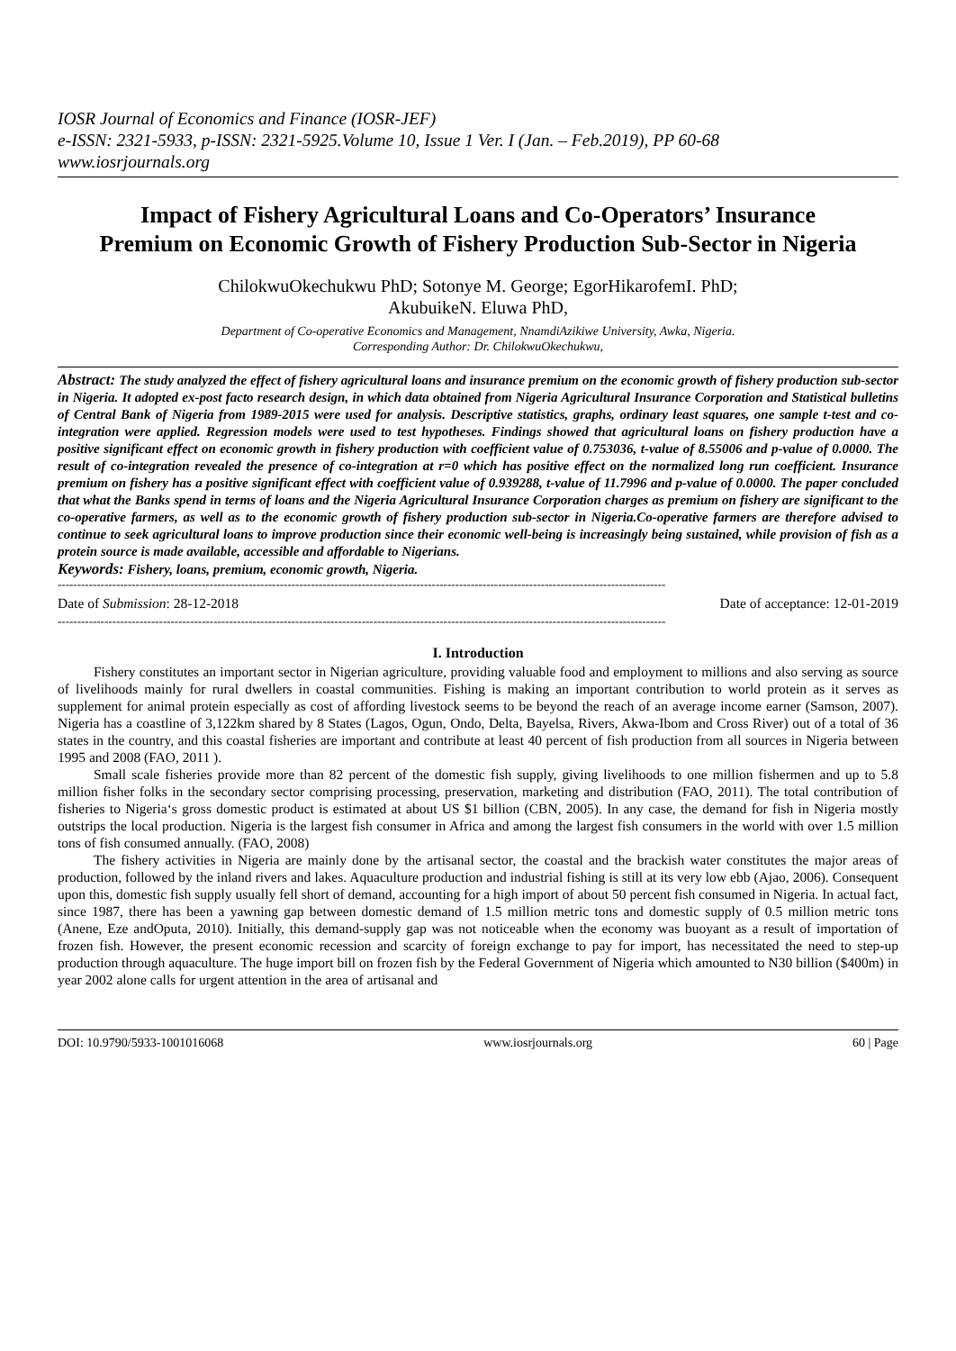IOSR Journal of Economics and Finance (IOSR-JEF)
e-ISSN: 2321-5933, p-ISSN: 2321-5925.Volume 10, Issue 1 Ver. I (Jan. – Feb.2019), PP 60-68
www.iosrjournals.org
Impact of Fishery Agricultural Loans and Co-Operators’ Insurance Premium on Economic Growth of Fishery Production Sub-Sector in Nigeria
ChilokwuOkechukwu PhD; Sotonye M. George; EgorHikarofemI. PhD;
AkubuikeN. Eluwa PhD,
Department of Co-operative Economics and Management, NnamdiAzikiwe University, Awka, Nigeria.
Corresponding Author: Dr. ChilokwuOkechukwu,
Abstract: The study analyzed the effect of fishery agricultural loans and insurance premium on the economic growth of fishery production sub-sector in Nigeria. It adopted ex-post facto research design, in which data obtained from Nigeria Agricultural Insurance Corporation and Statistical bulletins of Central Bank of Nigeria from 1989-2015 were used for analysis. Descriptive statistics, graphs, ordinary least squares, one sample t-test and co-integration were applied. Regression models were used to test hypotheses. Findings showed that agricultural loans on fishery production have a positive significant effect on economic growth in fishery production with coefficient value of 0.753036, t-value of 8.55006 and p-value of 0.0000. The result of co-integration revealed the presence of co-integration at r=0 which has positive effect on the normalized long run coefficient. Insurance premium on fishery has a positive significant effect with coefficient value of 0.939288, t-value of 11.7996 and p-value of 0.0000. The paper concluded that what the Banks spend in terms of loans and the Nigeria Agricultural Insurance Corporation charges as premium on fishery are significant to the co-operative farmers, as well as to the economic growth of fishery production sub-sector in Nigeria.Co-operative farmers are therefore advised to continue to seek agricultural loans to improve production since their economic well-being is increasingly being sustained, while provision of fish as a protein source is made available, accessible and affordable to Nigerians.
Keywords: Fishery, loans, premium, economic growth, Nigeria.
------------------------------------------------------------------------------------------------------------------------------------------------------------
Date of Submission: 28-12-2018 Date of acceptance: 12-01-2019
------------------------------------------------------------------------------------------------------------------------------------------------------------
I. Introduction
Fishery constitutes an important sector in Nigerian agriculture, providing valuable food and employment to millions and also serving as source of livelihoods mainly for rural dwellers in coastal communities. Fishing is making an important contribution to world protein as it serves as supplement for animal protein especially as cost of affording livestock seems to be beyond the reach of an average income earner (Samson, 2007). Nigeria has a coastline of 3,122km shared by 8 States (Lagos, Ogun, Ondo, Delta, Bayelsa, Rivers, Akwa-Ibom and Cross River) out of a total of 36 states in the country, and this coastal fisheries are important and contribute at least 40 percent of fish production from all sources in Nigeria between 1995 and 2008 (FAO, 2011 ).
Small scale fisheries provide more than 82 percent of the domestic fish supply, giving livelihoods to one million fishermen and up to 5.8 million fisher folks in the secondary sector comprising processing, preservation, marketing and distribution (FAO, 2011). The total contribution of fisheries to Nigeria‘s gross domestic product is estimated at about US $1 billion (CBN, 2005). In any case, the demand for fish in Nigeria mostly outstrips the local production. Nigeria is the largest fish consumer in Africa and among the largest fish consumers in the world with over 1.5 million tons of fish consumed annually. (FAO, 2008)
The fishery activities in Nigeria are mainly done by the artisanal sector, the coastal and the brackish water constitutes the major areas of production, followed by the inland rivers and lakes. Aquaculture production and industrial fishing is still at its very low ebb (Ajao, 2006). Consequent upon this, domestic fish supply usually fell short of demand, accounting for a high import of about 50 percent fish consumed in Nigeria. In actual fact, since 1987, there has been a yawning gap between domestic demand of 1.5 million metric tons and domestic supply of 0.5 million metric tons (Anene, Eze andOputa, 2010). Initially, this demand-supply gap was not noticeable when the economy was buoyant as a result of importation of frozen fish. However, the present economic recession and scarcity of foreign exchange to pay for import, has necessitated the need to step-up production through aquaculture. The huge import bill on frozen fish by the Federal Government of Nigeria which amounted to N30 billion ($400m) in year 2002 alone calls for urgent attention in the area of artisanal and
DOI: 10.9790/5933-1001016068 www.iosrjournals.org 60 | Page